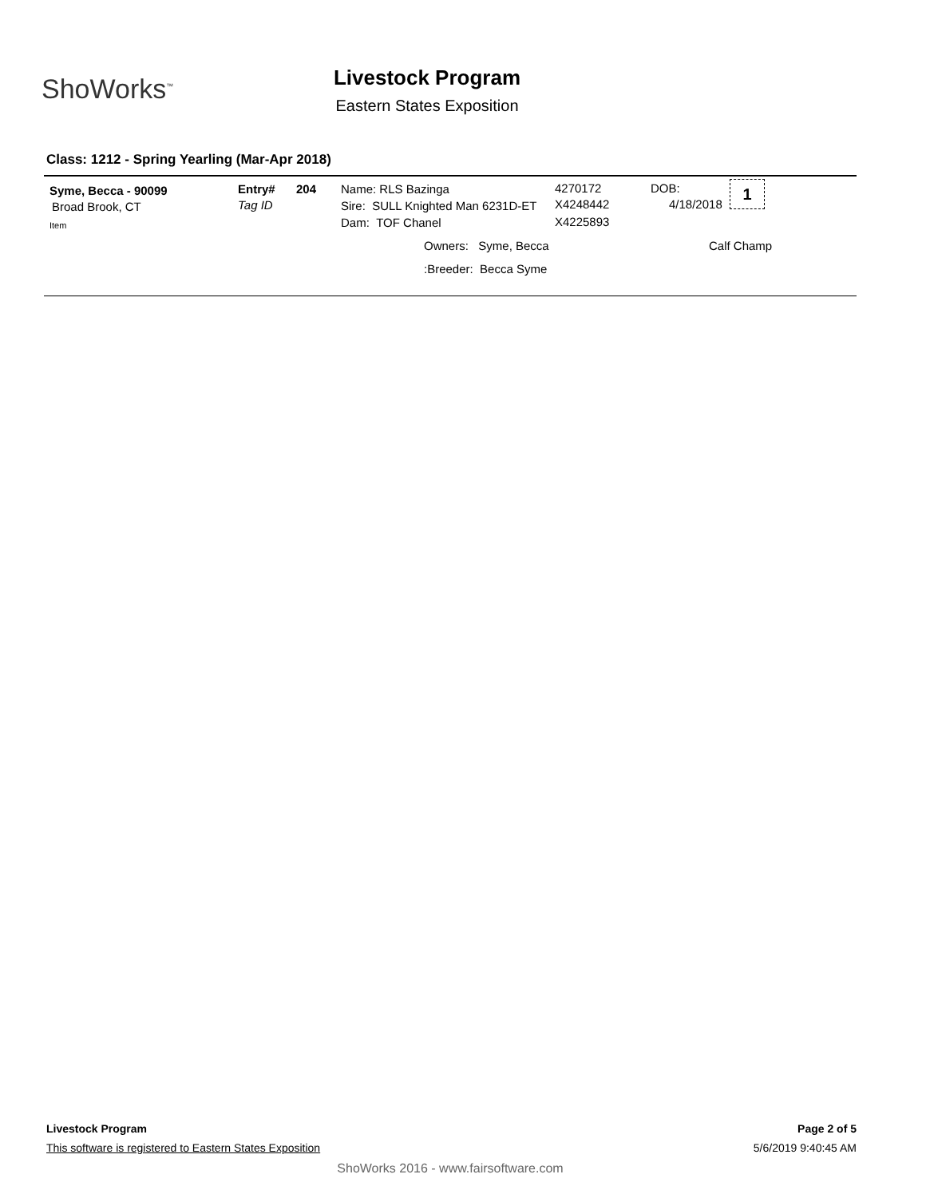ShoWorks<sup>™</sup>
Livestock Program
Eastern States Exposition
Class: 1212 - Spring Yearling (Mar-Apr 2018)
Syme, Becca - 90099
Broad Brook, CT
Item
Entry#
Tag ID
204 Name: RLS Bazinga
Sire: SULL Knighted Man 6231D-ET
Dam: TOF Chanel
4270172
X4248442
X4225893
DOB:
4/18/2018
1
Owners: Syme, Becca Calf Champ
:Breeder: Becca Syme
Livestock Program Page 2 of 5
This software is registered to Eastern States Exposition
5/6/2019 9:40:45 AM
ShoWorks 2016 - www.fairsoftware.com